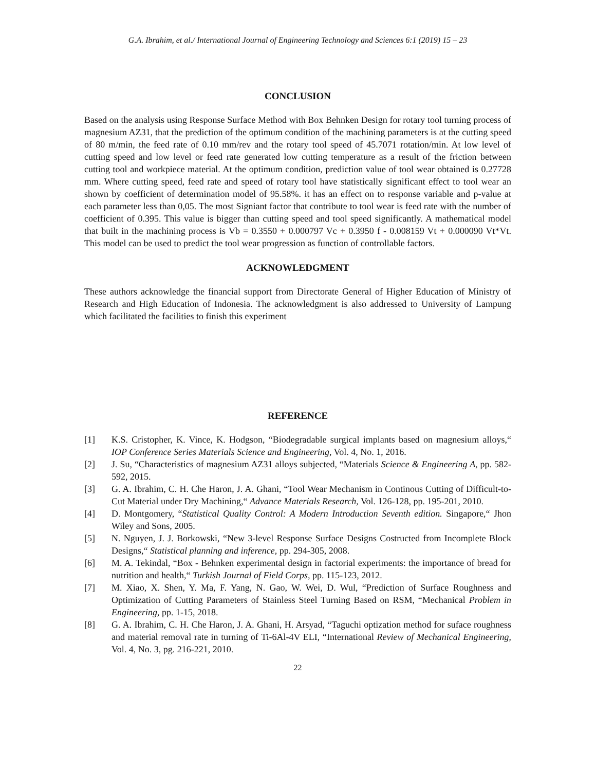G.A. Ibrahim, et al./ International Journal of Engineering Technology and Sciences 6:1 (2019) 15 – 23
CONCLUSION
Based on the analysis using Response Surface Method with Box Behnken Design for rotary tool turning process of magnesium AZ31, that the prediction of the optimum condition of the machining parameters is at the cutting speed of 80 m/min, the feed rate of 0.10 mm/rev and the rotary tool speed of 45.7071 rotation/min. At low level of cutting speed and low level or feed rate generated low cutting temperature as a result of the friction between cutting tool and workpiece material. At the optimum condition, prediction value of tool wear obtained is 0.27728 mm. Where cutting speed, feed rate and speed of rotary tool have statistically significant effect to tool wear an shown by coefficient of determination model of 95.58%. it has an effect on to response variable and p-value at each parameter less than 0,05. The most Signiant factor that contribute to tool wear is feed rate with the number of coefficient of 0.395. This value is bigger than cutting speed and tool speed significantly. A mathematical model that built in the machining process is Vb = 0.3550 + 0.000797 Vc + 0.3950 f - 0.008159 Vt + 0.000090 Vt*Vt. This model can be used to predict the tool wear progression as function of controllable factors.
ACKNOWLEDGMENT
These authors acknowledge the financial support from Directorate General of Higher Education of Ministry of Research and High Education of Indonesia. The acknowledgment is also addressed to University of Lampung which facilitated the facilities to finish this experiment
REFERENCE
[1] K.S. Cristopher, K. Vince, K. Hodgson, “Biodegradable surgical implants based on magnesium alloys,“ IOP Conference Series Materials Science and Engineering, Vol. 4, No. 1, 2016.
[2] J. Su, “Characteristics of magnesium AZ31 alloys subjected, “Materials Science & Engineering A, pp. 582-592, 2015.
[3] G. A. Ibrahim, C. H. Che Haron, J. A. Ghani, “Tool Wear Mechanism in Continous Cutting of Difficult-to-Cut Material under Dry Machining,“ Advance Materials Research, Vol. 126-128, pp. 195-201, 2010.
[4] D. Montgomery, “Statistical Quality Control: A Modern Introduction Seventh edition. Singapore,“ Jhon Wiley and Sons, 2005.
[5] N. Nguyen, J. J. Borkowski, “New 3-level Response Surface Designs Costructed from Incomplete Block Designs,“ Statistical planning and inference, pp. 294-305, 2008.
[6] M. A. Tekindal, “Box - Behnken experimental design in factorial experiments: the importance of bread for nutrition and health,“ Turkish Journal of Field Corps, pp. 115-123, 2012.
[7] M. Xiao, X. Shen, Y. Ma, F. Yang, N. Gao, W. Wei, D. Wul, “Prediction of Surface Roughness and Optimization of Cutting Parameters of Stainless Steel Turning Based on RSM, “Mechanical Problem in Engineering, pp. 1-15, 2018.
[8] G. A. Ibrahim, C. H. Che Haron, J. A. Ghani, H. Arsyad, “Taguchi optization method for suface roughness and material removal rate in turning of Ti-6Al-4V ELI, “International Review of Mechanical Engineering, Vol. 4, No. 3, pg. 216-221, 2010.
22